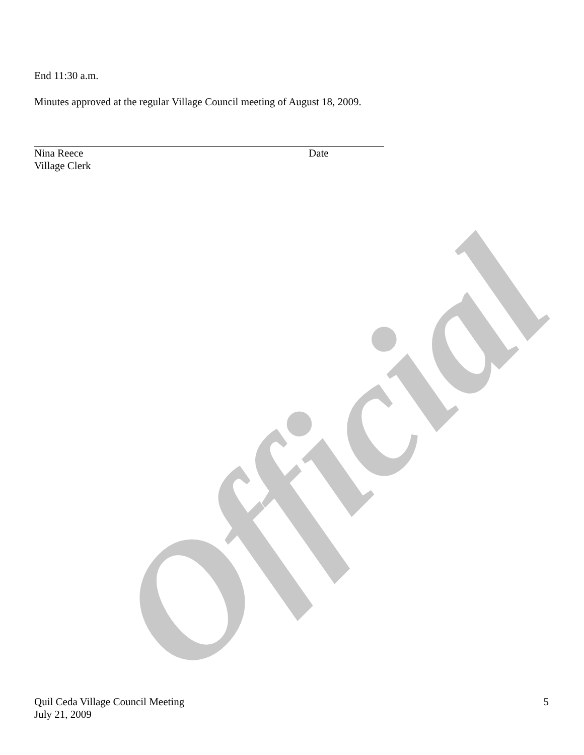End 11:30 a.m.
Minutes approved at the regular Village Council meeting of August 18, 2009.
Nina Reece
Village Clerk
Date
Official
Quil Ceda Village Council Meeting
July 21, 2009
5